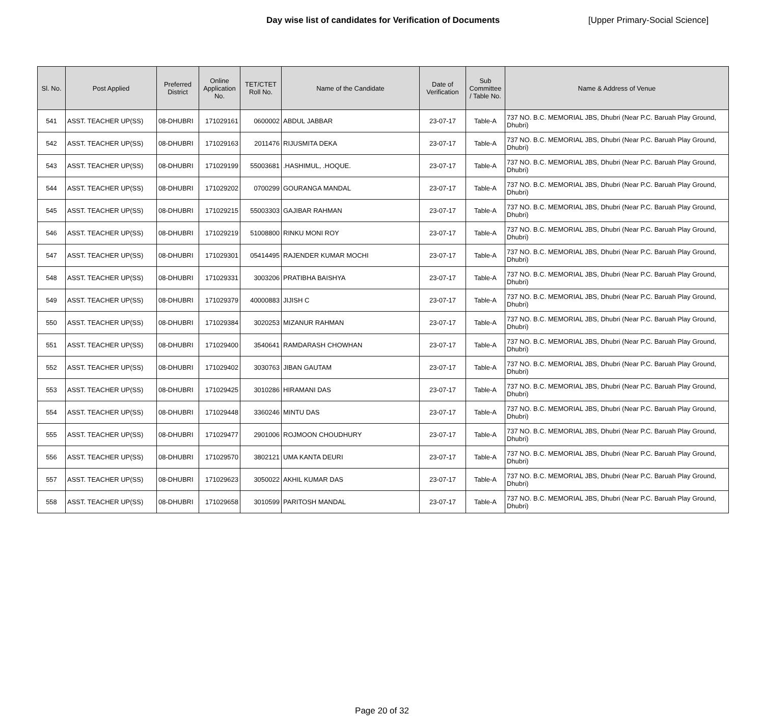Day wise list of candidates for Verification of Documents [Upper Primary-Social Science]
| Sl. No. | Post Applied | Preferred District | Online Application No. | TET/CTET Roll No. | Name of the Candidate | Date of Verification | Sub Committee / Table No. | Name & Address of Venue |
| --- | --- | --- | --- | --- | --- | --- | --- | --- |
| 541 | ASST. TEACHER UP(SS) | 08-DHUBRI | 171029161 | 0600002 | ABDUL JABBAR | 23-07-17 | Table-A | 737 NO. B.C. MEMORIAL JBS, Dhubri (Near P.C. Baruah Play Ground, Dhubri) |
| 542 | ASST. TEACHER UP(SS) | 08-DHUBRI | 171029163 | 2011476 | RIJUSMITA DEKA | 23-07-17 | Table-A | 737 NO. B.C. MEMORIAL JBS, Dhubri (Near P.C. Baruah Play Ground, Dhubri) |
| 543 | ASST. TEACHER UP(SS) | 08-DHUBRI | 171029199 | 55003681 | .HASHIMUL, .HOQUE. | 23-07-17 | Table-A | 737 NO. B.C. MEMORIAL JBS, Dhubri (Near P.C. Baruah Play Ground, Dhubri) |
| 544 | ASST. TEACHER UP(SS) | 08-DHUBRI | 171029202 | 0700299 | GOURANGA MANDAL | 23-07-17 | Table-A | 737 NO. B.C. MEMORIAL JBS, Dhubri (Near P.C. Baruah Play Ground, Dhubri) |
| 545 | ASST. TEACHER UP(SS) | 08-DHUBRI | 171029215 | 55003303 | GAJIBAR RAHMAN | 23-07-17 | Table-A | 737 NO. B.C. MEMORIAL JBS, Dhubri (Near P.C. Baruah Play Ground, Dhubri) |
| 546 | ASST. TEACHER UP(SS) | 08-DHUBRI | 171029219 | 51008800 | RINKU MONI ROY | 23-07-17 | Table-A | 737 NO. B.C. MEMORIAL JBS, Dhubri (Near P.C. Baruah Play Ground, Dhubri) |
| 547 | ASST. TEACHER UP(SS) | 08-DHUBRI | 171029301 | 05414495 | RAJENDER KUMAR MOCHI | 23-07-17 | Table-A | 737 NO. B.C. MEMORIAL JBS, Dhubri (Near P.C. Baruah Play Ground, Dhubri) |
| 548 | ASST. TEACHER UP(SS) | 08-DHUBRI | 171029331 | 3003206 | PRATIBHA BAISHYA | 23-07-17 | Table-A | 737 NO. B.C. MEMORIAL JBS, Dhubri (Near P.C. Baruah Play Ground, Dhubri) |
| 549 | ASST. TEACHER UP(SS) | 08-DHUBRI | 171029379 | 40000883 | JIJISH C | 23-07-17 | Table-A | 737 NO. B.C. MEMORIAL JBS, Dhubri (Near P.C. Baruah Play Ground, Dhubri) |
| 550 | ASST. TEACHER UP(SS) | 08-DHUBRI | 171029384 | 3020253 | MIZANUR RAHMAN | 23-07-17 | Table-A | 737 NO. B.C. MEMORIAL JBS, Dhubri (Near P.C. Baruah Play Ground, Dhubri) |
| 551 | ASST. TEACHER UP(SS) | 08-DHUBRI | 171029400 | 3540641 | RAMDARASH CHOWHAN | 23-07-17 | Table-A | 737 NO. B.C. MEMORIAL JBS, Dhubri (Near P.C. Baruah Play Ground, Dhubri) |
| 552 | ASST. TEACHER UP(SS) | 08-DHUBRI | 171029402 | 3030763 | JIBAN GAUTAM | 23-07-17 | Table-A | 737 NO. B.C. MEMORIAL JBS, Dhubri (Near P.C. Baruah Play Ground, Dhubri) |
| 553 | ASST. TEACHER UP(SS) | 08-DHUBRI | 171029425 | 3010286 | HIRAMANI DAS | 23-07-17 | Table-A | 737 NO. B.C. MEMORIAL JBS, Dhubri (Near P.C. Baruah Play Ground, Dhubri) |
| 554 | ASST. TEACHER UP(SS) | 08-DHUBRI | 171029448 | 3360246 | MINTU DAS | 23-07-17 | Table-A | 737 NO. B.C. MEMORIAL JBS, Dhubri (Near P.C. Baruah Play Ground, Dhubri) |
| 555 | ASST. TEACHER UP(SS) | 08-DHUBRI | 171029477 | 2901006 | ROJMOON CHOUDHURY | 23-07-17 | Table-A | 737 NO. B.C. MEMORIAL JBS, Dhubri (Near P.C. Baruah Play Ground, Dhubri) |
| 556 | ASST. TEACHER UP(SS) | 08-DHUBRI | 171029570 | 3802121 | UMA KANTA DEURI | 23-07-17 | Table-A | 737 NO. B.C. MEMORIAL JBS, Dhubri (Near P.C. Baruah Play Ground, Dhubri) |
| 557 | ASST. TEACHER UP(SS) | 08-DHUBRI | 171029623 | 3050022 | AKHIL KUMAR DAS | 23-07-17 | Table-A | 737 NO. B.C. MEMORIAL JBS, Dhubri (Near P.C. Baruah Play Ground, Dhubri) |
| 558 | ASST. TEACHER UP(SS) | 08-DHUBRI | 171029658 | 3010599 | PARITOSH MANDAL | 23-07-17 | Table-A | 737 NO. B.C. MEMORIAL JBS, Dhubri (Near P.C. Baruah Play Ground, Dhubri) |
Page 20 of 32